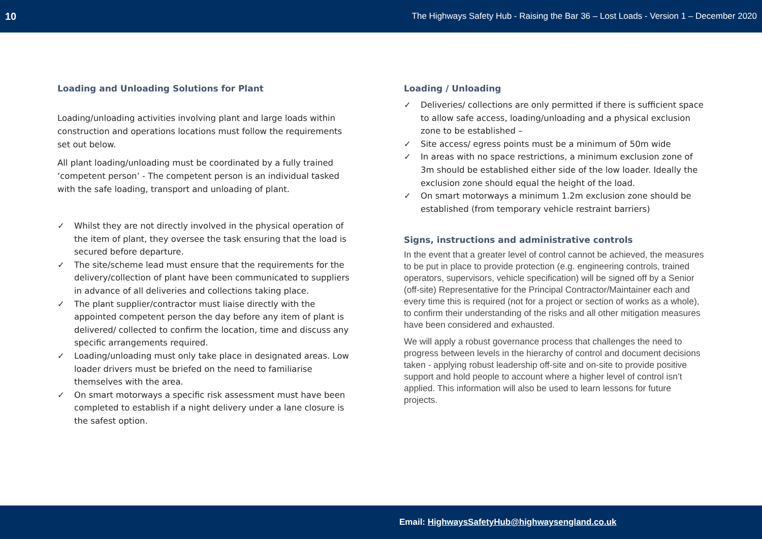10 The Highways Safety Hub - Raising the Bar 36 – Lost Loads - Version 1 – December 2020
Loading and Unloading Solutions for Plant
Loading/unloading activities involving plant and large loads within construction and operations locations must follow the requirements set out below.
All plant loading/unloading must be coordinated by a fully trained ‘competent person’ - The competent person is an individual tasked with the safe loading, transport and unloading of plant.
✓ Whilst they are not directly involved in the physical operation of the item of plant, they oversee the task ensuring that the load is secured before departure.
✓ The site/scheme lead must ensure that the requirements for the delivery/collection of plant have been communicated to suppliers in advance of all deliveries and collections taking place.
✓ The plant supplier/contractor must liaise directly with the appointed competent person the day before any item of plant is delivered/ collected to confirm the location, time and discuss any specific arrangements required.
✓ Loading/unloading must only take place in designated areas. Low loader drivers must be briefed on the need to familiarise themselves with the area.
✓ On smart motorways a specific risk assessment must have been completed to establish if a night delivery under a lane closure is the safest option.
Loading / Unloading
✓ Deliveries/ collections are only permitted if there is sufficient space to allow safe access, loading/unloading and a physical exclusion zone to be established –
✓ Site access/ egress points must be a minimum of 50m wide
✓ In areas with no space restrictions, a minimum exclusion zone of 3m should be established either side of the low loader. Ideally the exclusion zone should equal the height of the load.
✓ On smart motorways a minimum 1.2m exclusion zone should be established (from temporary vehicle restraint barriers)
Signs, instructions and administrative controls
In the event that a greater level of control cannot be achieved, the measures to be put in place to provide protection (e.g. engineering controls, trained operators, supervisors, vehicle specification) will be signed off by a Senior (off-site) Representative for the Principal Contractor/Maintainer each and every time this is required (not for a project or section of works as a whole), to confirm their understanding of the risks and all other mitigation measures have been considered and exhausted.
We will apply a robust governance process that challenges the need to progress between levels in the hierarchy of control and document decisions taken - applying robust leadership off-site and on-site to provide positive support and hold people to account where a higher level of control isn’t applied. This information will also be used to learn lessons for future projects.
Email: HighwaysSafetyHub@highwaysengland.co.uk